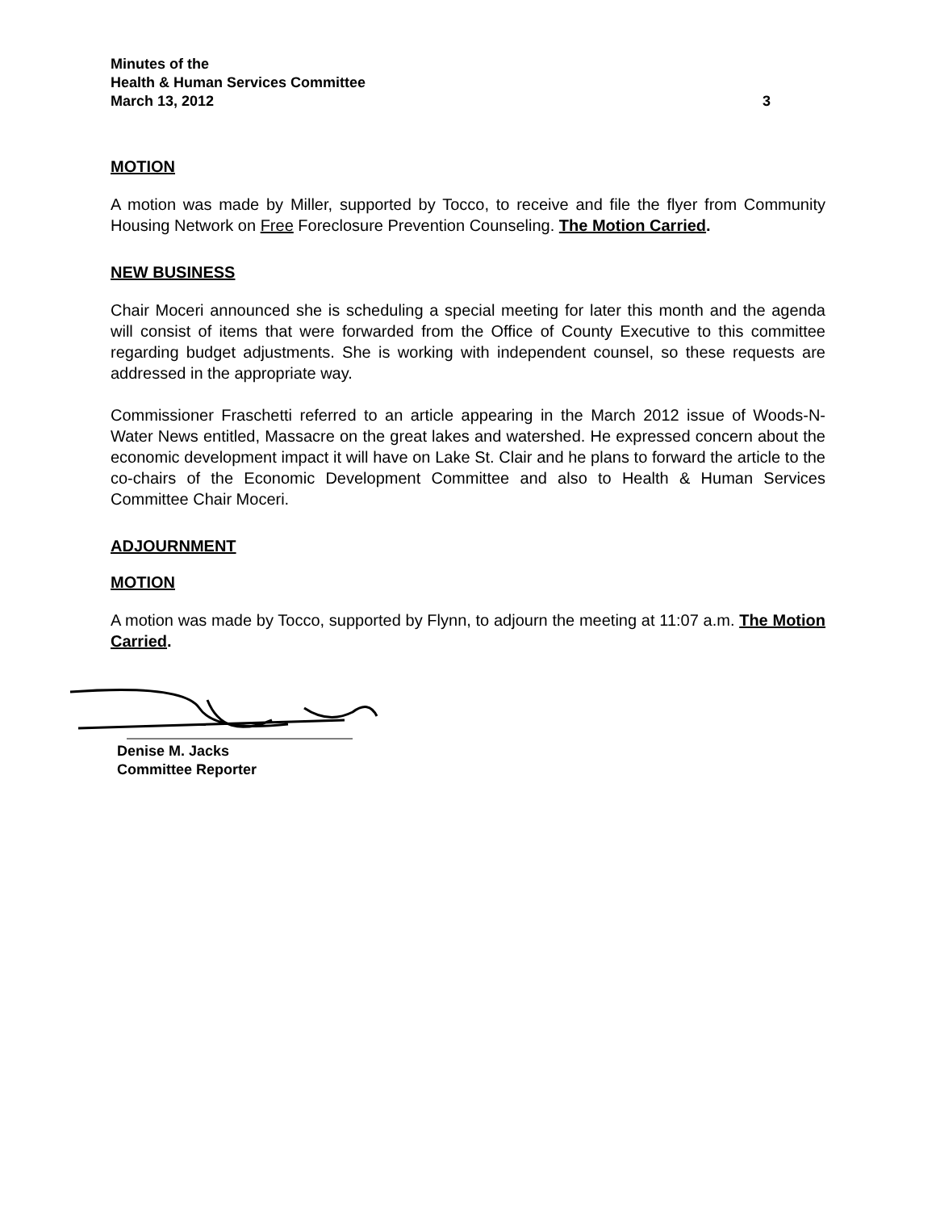Minutes of the
Health & Human Services Committee
March 13, 2012 3
MOTION
A motion was made by Miller, supported by Tocco, to receive and file the flyer from Community Housing Network on Free Foreclosure Prevention Counseling. The Motion Carried.
NEW BUSINESS
Chair Moceri announced she is scheduling a special meeting for later this month and the agenda will consist of items that were forwarded from the Office of County Executive to this committee regarding budget adjustments. She is working with independent counsel, so these requests are addressed in the appropriate way.
Commissioner Fraschetti referred to an article appearing in the March 2012 issue of Woods-N-Water News entitled, Massacre on the great lakes and watershed. He expressed concern about the economic development impact it will have on Lake St. Clair and he plans to forward the article to the co-chairs of the Economic Development Committee and also to Health & Human Services Committee Chair Moceri.
ADJOURNMENT
MOTION
A motion was made by Tocco, supported by Flynn, to adjourn the meeting at 11:07 a.m. The Motion Carried.
Denise M. Jacks
Committee Reporter